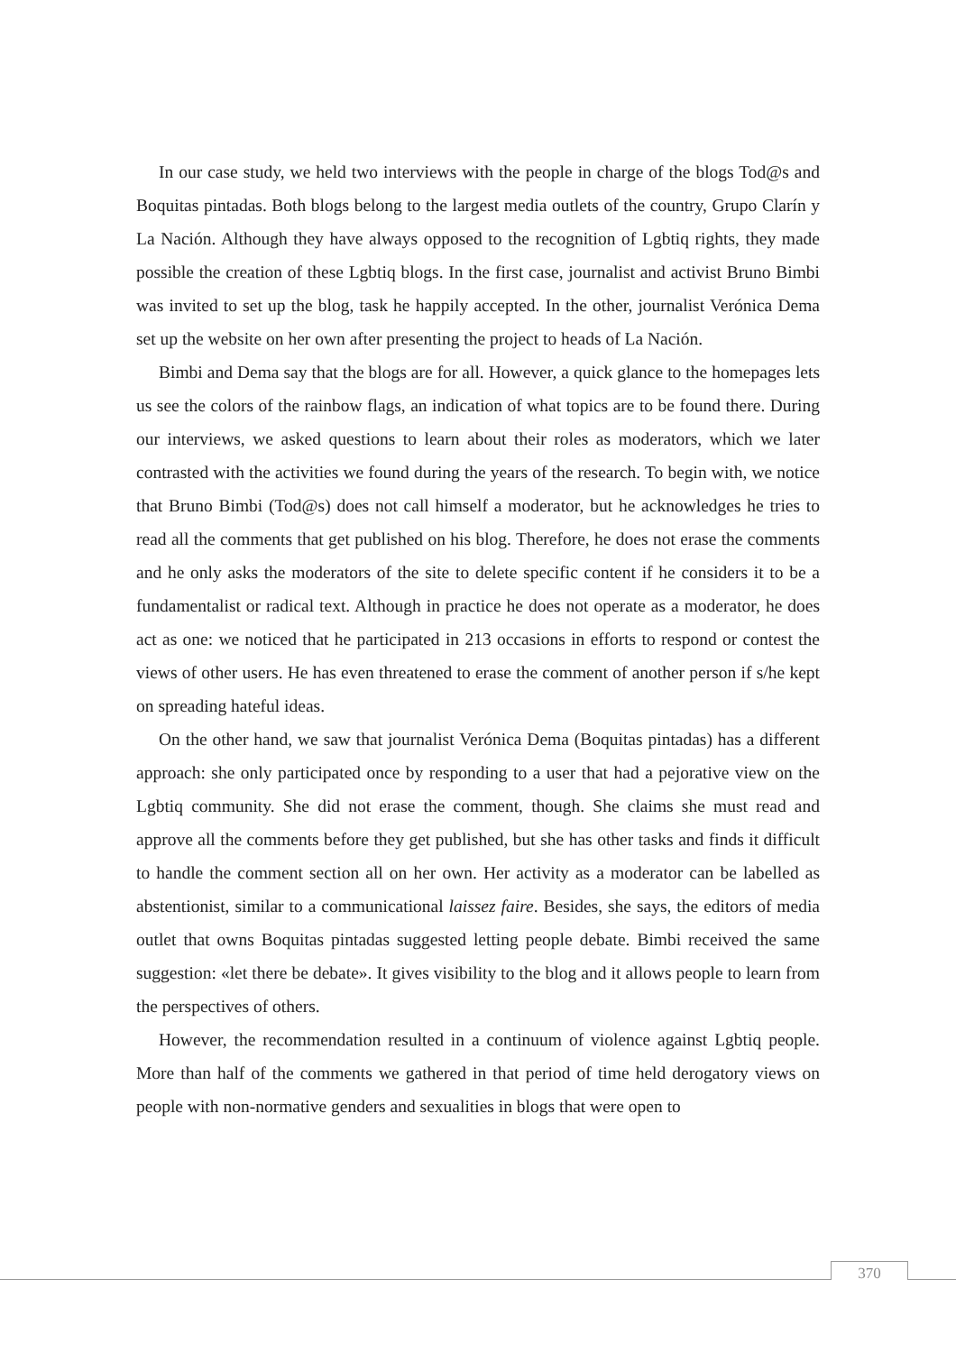In our case study, we held two interviews with the people in charge of the blogs Tod@s and Boquitas pintadas. Both blogs belong to the largest media outlets of the country, Grupo Clarín y La Nación. Although they have always opposed to the recognition of Lgbtiq rights, they made possible the creation of these Lgbtiq blogs. In the first case, journalist and activist Bruno Bimbi was invited to set up the blog, task he happily accepted. In the other, journalist Verónica Dema set up the website on her own after presenting the project to heads of La Nación.
Bimbi and Dema say that the blogs are for all. However, a quick glance to the homepages lets us see the colors of the rainbow flags, an indication of what topics are to be found there. During our interviews, we asked questions to learn about their roles as moderators, which we later contrasted with the activities we found during the years of the research. To begin with, we notice that Bruno Bimbi (Tod@s) does not call himself a moderator, but he acknowledges he tries to read all the comments that get published on his blog. Therefore, he does not erase the comments and he only asks the moderators of the site to delete specific content if he considers it to be a fundamentalist or radical text. Although in practice he does not operate as a moderator, he does act as one: we noticed that he participated in 213 occasions in efforts to respond or contest the views of other users. He has even threatened to erase the comment of another person if s/he kept on spreading hateful ideas.
On the other hand, we saw that journalist Verónica Dema (Boquitas pintadas) has a different approach: she only participated once by responding to a user that had a pejorative view on the Lgbtiq community. She did not erase the comment, though. She claims she must read and approve all the comments before they get published, but she has other tasks and finds it difficult to handle the comment section all on her own. Her activity as a moderator can be labelled as abstentionist, similar to a communicational laissez faire. Besides, she says, the editors of media outlet that owns Boquitas pintadas suggested letting people debate. Bimbi received the same suggestion: «let there be debate». It gives visibility to the blog and it allows people to learn from the perspectives of others.
However, the recommendation resulted in a continuum of violence against Lgbtiq people. More than half of the comments we gathered in that period of time held derogatory views on people with non-normative genders and sexualities in blogs that were open to
370